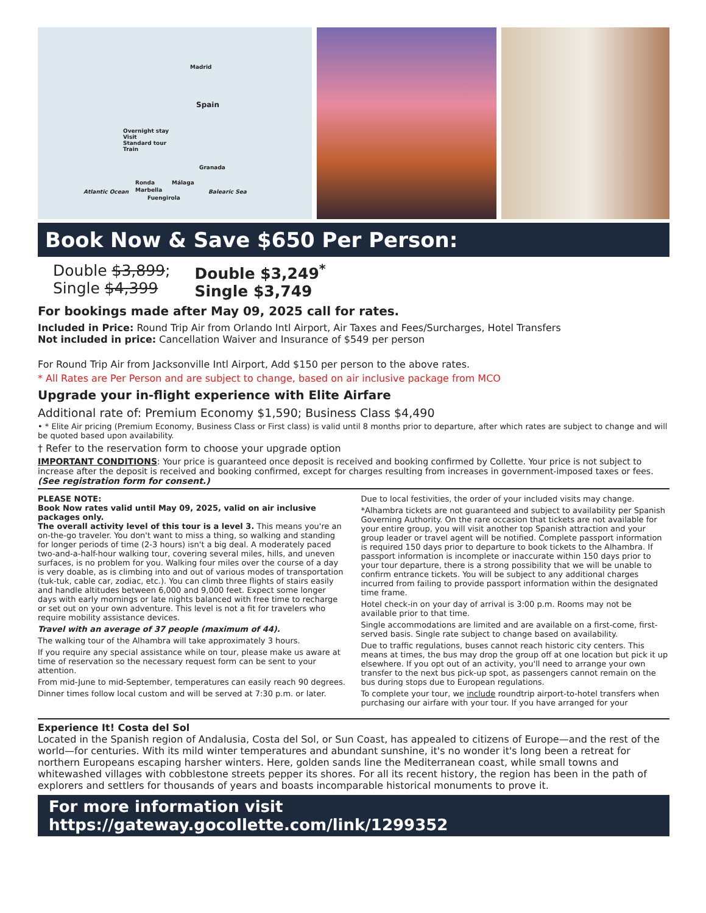Madrid
Spain
Overnight stay
Visit
Standard tour
Train
Granada
Ronda Málaga
Marbella
Fuengirola
Atlantic Ocean Balearic Sea
Book Now & Save $650 Per Person:
Double $3,899;
Single $4,399
Double $3,249<sup>*</sup>
Single $3,749
For bookings made after May 09, 2025 call for rates.
Included in Price: Round Trip Air from Orlando Intl Airport, Air Taxes and Fees/Surcharges, Hotel Transfers
Not included in price: Cancellation Waiver and Insurance of $549 per person
For Round Trip Air from Jacksonville Intl Airport, Add $150 per person to the above rates.
* All Rates are Per Person and are subject to change, based on air inclusive package from MCO
Upgrade your in-flight experience with Elite Airfare
Additional rate of: Premium Economy $1,590; Business Class $4,490
• * Elite Air pricing (Premium Economy, Business Class or First class) is valid until 8 months prior to departure, after which rates are subject to change and will be quoted based upon availability.
† Refer to the reservation form to choose your upgrade option
IMPORTANT CONDITIONS: Your price is guaranteed once deposit is received and booking confirmed by Collette. Your price is not subject to increase after the deposit is received and booking confirmed, except for charges resulting from increases in government-imposed taxes or fees. (See registration form for consent.)
PLEASE NOTE:
Book Now rates valid until May 09, 2025, valid on air inclusive packages only.
The overall activity level of this tour is a level 3. This means you're an on-the-go traveler. You don't want to miss a thing, so walking and standing for longer periods of time (2-3 hours) isn't a big deal. A moderately paced two-and-a-half-hour walking tour, covering several miles, hills, and uneven surfaces, is no problem for you. Walking four miles over the course of a day is very doable, as is climbing into and out of various modes of transportation (tuk-tuk, cable car, zodiac, etc.). You can climb three flights of stairs easily and handle altitudes between 6,000 and 9,000 feet. Expect some longer days with early mornings or late nights balanced with free time to recharge or set out on your own adventure. This level is not a fit for travelers who require mobility assistance devices.
Travel with an average of 37 people (maximum of 44).
The walking tour of the Alhambra will take approximately 3 hours.
If you require any special assistance while on tour, please make us aware at time of reservation so the necessary request form can be sent to your attention.
From mid-June to mid-September, temperatures can easily reach 90 degrees.
Dinner times follow local custom and will be served at 7:30 p.m. or later.
Due to local festivities, the order of your included visits may change.
*Alhambra tickets are not guaranteed and subject to availability per Spanish Governing Authority. On the rare occasion that tickets are not available for your entire group, you will visit another top Spanish attraction and your group leader or travel agent will be notified. Complete passport information is required 150 days prior to departure to book tickets to the Alhambra. If passport information is incomplete or inaccurate within 150 days prior to your tour departure, there is a strong possibility that we will be unable to confirm entrance tickets. You will be subject to any additional charges incurred from failing to provide passport information within the designated time frame.
Hotel check-in on your day of arrival is 3:00 p.m. Rooms may not be available prior to that time.
Single accommodations are limited and are available on a first-come, first-served basis. Single rate subject to change based on availability.
Due to traffic regulations, buses cannot reach historic city centers. This means at times, the bus may drop the group off at one location but pick it up elsewhere. If you opt out of an activity, you'll need to arrange your own transfer to the next bus pick-up spot, as passengers cannot remain on the bus during stops due to European regulations.
To complete your tour, we include roundtrip airport-to-hotel transfers when purchasing our airfare with your tour. If you have arranged for your
Experience It! Costa del Sol
Located in the Spanish region of Andalusia, Costa del Sol, or Sun Coast, has appealed to citizens of Europe—and the rest of the world—for centuries. With its mild winter temperatures and abundant sunshine, it's no wonder it's long been a retreat for northern Europeans escaping harsher winters. Here, golden sands line the Mediterranean coast, while small towns and whitewashed villages with cobblestone streets pepper its shores. For all its recent history, the region has been in the path of explorers and settlers for thousands of years and boasts incomparable historical monuments to prove it.
For more information visit https://gateway.gocollette.com/link/1299352